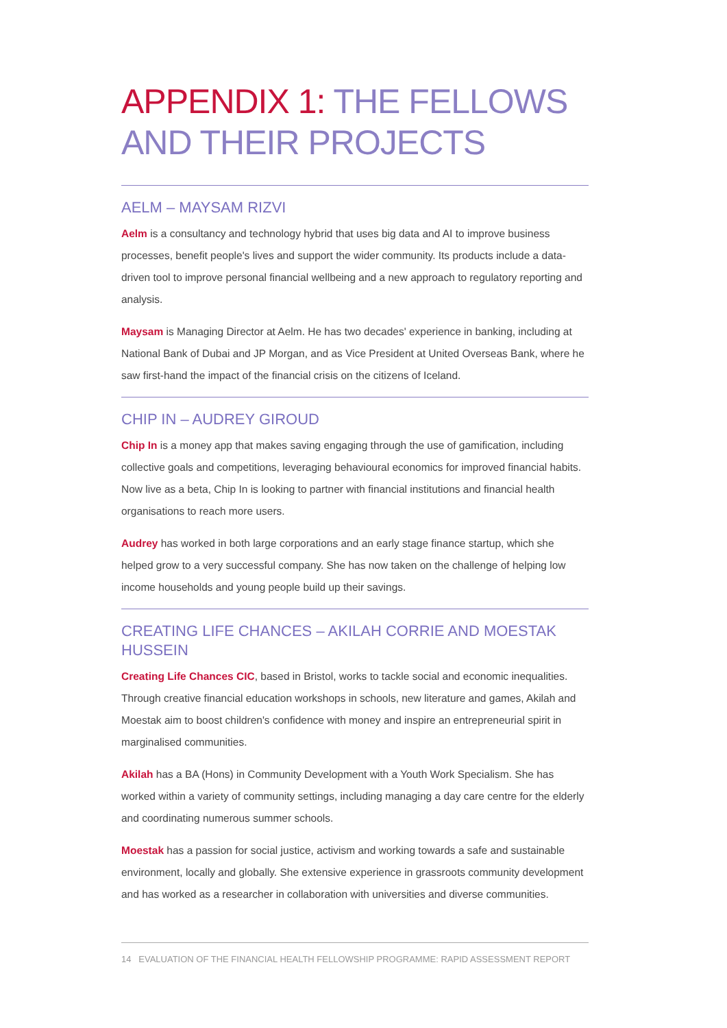APPENDIX 1: THE FELLOWS AND THEIR PROJECTS
AELM – MAYSAM RIZVI
Aelm is a consultancy and technology hybrid that uses big data and AI to improve business processes, benefit people's lives and support the wider community. Its products include a data-driven tool to improve personal financial wellbeing and a new approach to regulatory reporting and analysis.
Maysam is Managing Director at Aelm. He has two decades' experience in banking, including at National Bank of Dubai and JP Morgan, and as Vice President at United Overseas Bank, where he saw first-hand the impact of the financial crisis on the citizens of Iceland.
CHIP IN – AUDREY GIROUD
Chip In is a money app that makes saving engaging through the use of gamification, including collective goals and competitions, leveraging behavioural economics for improved financial habits. Now live as a beta, Chip In is looking to partner with financial institutions and financial health organisations to reach more users.
Audrey has worked in both large corporations and an early stage finance startup, which she helped grow to a very successful company. She has now taken on the challenge of helping low income households and young people build up their savings.
CREATING LIFE CHANCES – AKILAH CORRIE AND MOESTAK HUSSEIN
Creating Life Chances CIC, based in Bristol, works to tackle social and economic inequalities. Through creative financial education workshops in schools, new literature and games, Akilah and Moestak aim to boost children's confidence with money and inspire an entrepreneurial spirit in marginalised communities.
Akilah has a BA (Hons) in Community Development with a Youth Work Specialism. She has worked within a variety of community settings, including managing a day care centre for the elderly and coordinating numerous summer schools.
Moestak has a passion for social justice, activism and working towards a safe and sustainable environment, locally and globally. She extensive experience in grassroots community development and has worked as a researcher in collaboration with universities and diverse communities.
14 EVALUATION OF THE FINANCIAL HEALTH FELLOWSHIP PROGRAMME: RAPID ASSESSMENT REPORT